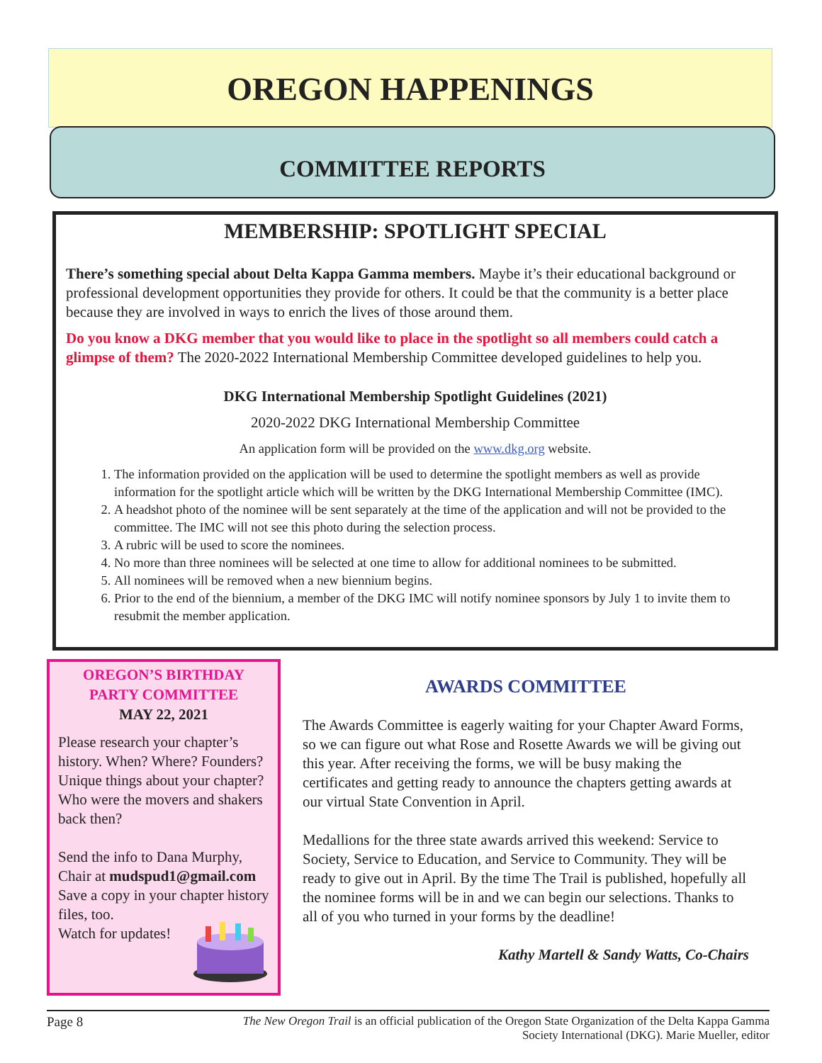OREGON HAPPENINGS
COMMITTEE REPORTS
MEMBERSHIP: SPOTLIGHT SPECIAL
There’s something special about Delta Kappa Gamma members. Maybe it’s their educational background or professional development opportunities they provide for others. It could be that the community is a better place because they are involved in ways to enrich the lives of those around them.
Do you know a DKG member that you would like to place in the spotlight so all members could catch a glimpse of them? The 2020-2022 International Membership Committee developed guidelines to help you.
DKG International Membership Spotlight Guidelines (2021)
2020-2022 DKG International Membership Committee
An application form will be provided on the www.dkg.org website.
1. The information provided on the application will be used to determine the spotlight members as well as provide information for the spotlight article which will be written by the DKG International Membership Committee (IMC).
2. A headshot photo of the nominee will be sent separately at the time of the application and will not be provided to the committee. The IMC will not see this photo during the selection process.
3. A rubric will be used to score the nominees.
4. No more than three nominees will be selected at one time to allow for additional nominees to be submitted.
5. All nominees will be removed when a new biennium begins.
6. Prior to the end of the biennium, a member of the DKG IMC will notify nominee sponsors by July 1 to invite them to resubmit the member application.
OREGON’S BIRTHDAY PARTY COMMITTEE
MAY 22, 2021
Please research your chapter’s history. When? Where? Founders? Unique things about your chapter? Who were the movers and shakers back then?
Send the info to Dana Murphy, Chair at mudspud1@gmail.com Save a copy in your chapter history files, too.
Watch for updates!
AWARDS COMMITTEE
The Awards Committee is eagerly waiting for your Chapter Award Forms, so we can figure out what Rose and Rosette Awards we will be giving out this year. After receiving the forms, we will be busy making the certificates and getting ready to announce the chapters getting awards at our virtual State Convention in April.
Medallions for the three state awards arrived this weekend: Service to Society, Service to Education, and Service to Community. They will be ready to give out in April. By the time The Trail is published, hopefully all the nominee forms will be in and we can begin our selections. Thanks to all of you who turned in your forms by the deadline!
Kathy Martell & Sandy Watts, Co-Chairs
Page 8 The New Oregon Trail is an official publication of the Oregon State Organization of the Delta Kappa Gamma
Society International (DKG). Marie Mueller, editor